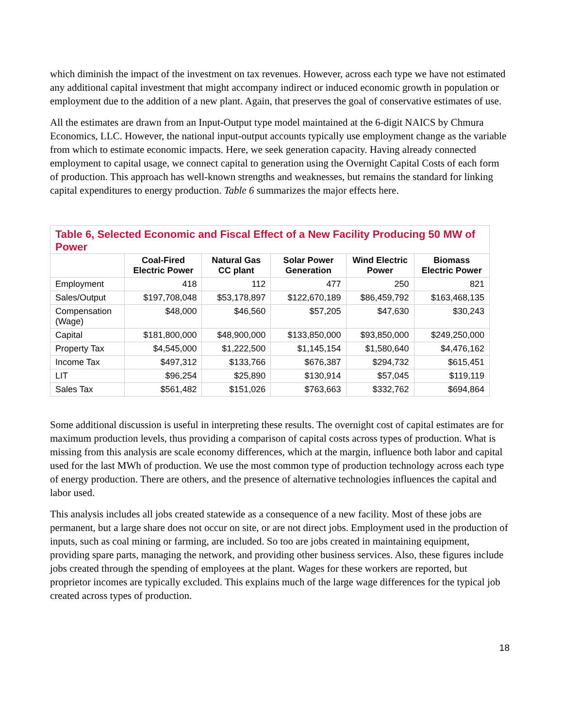which diminish the impact of the investment on tax revenues. However, across each type we have not estimated any additional capital investment that might accompany indirect or induced economic growth in population or employment due to the addition of a new plant. Again, that preserves the goal of conservative estimates of use.
All the estimates are drawn from an Input-Output type model maintained at the 6-digit NAICS by Chmura Economics, LLC. However, the national input-output accounts typically use employment change as the variable from which to estimate economic impacts. Here, we seek generation capacity. Having already connected employment to capital usage, we connect capital to generation using the Overnight Capital Costs of each form of production. This approach has well-known strengths and weaknesses, but remains the standard for linking capital expenditures to energy production. Table 6 summarizes the major effects here.
| Table 6, Selected Economic and Fiscal Effect of a New Facility Producing 50 MW of Power | | | | | |
| --- | --- | --- | --- | --- | --- |
| | Coal-Fired Electric Power | Natural Gas CC plant | Solar Power Generation | Wind Electric Power | Biomass Electric Power |
| Employment | 418 | 112 | 477 | 250 | 821 |
| Sales/Output | $197,708,048 | $53,178,897 | $122,670,189 | $86,459,792 | $163,468,135 |
| Compensation (Wage) | $48,000 | $46,560 | $57,205 | $47,630 | $30,243 |
| Capital | $181,800,000 | $48,900,000 | $133,850,000 | $93,850,000 | $249,250,000 |
| Property Tax | $4,545,000 | $1,222,500 | $1,145,154 | $1,580,640 | $4,476,162 |
| Income Tax | $497,312 | $133,766 | $676,387 | $294,732 | $615,451 |
| LIT | $96,254 | $25,890 | $130,914 | $57,045 | $119,119 |
| Sales Tax | $561,482 | $151,026 | $763,663 | $332,762 | $694,864 |
Some additional discussion is useful in interpreting these results. The overnight cost of capital estimates are for maximum production levels, thus providing a comparison of capital costs across types of production. What is missing from this analysis are scale economy differences, which at the margin, influence both labor and capital used for the last MWh of production. We use the most common type of production technology across each type of energy production. There are others, and the presence of alternative technologies influences the capital and labor used.
This analysis includes all jobs created statewide as a consequence of a new facility. Most of these jobs are permanent, but a large share does not occur on site, or are not direct jobs. Employment used in the production of inputs, such as coal mining or farming, are included. So too are jobs created in maintaining equipment, providing spare parts, managing the network, and providing other business services. Also, these figures include jobs created through the spending of employees at the plant. Wages for these workers are reported, but proprietor incomes are typically excluded. This explains much of the large wage differences for the typical job created across types of production.
18